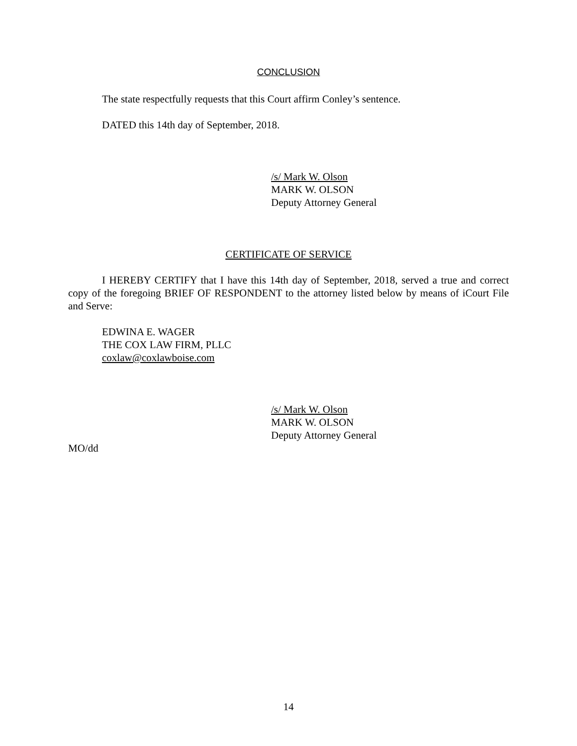CONCLUSION
The state respectfully requests that this Court affirm Conley’s sentence.
DATED this 14th day of September, 2018.
/s/ Mark W. Olson
MARK W. OLSON
Deputy Attorney General
CERTIFICATE OF SERVICE
I HEREBY CERTIFY that I have this 14th day of September, 2018, served a true and correct copy of the foregoing BRIEF OF RESPONDENT to the attorney listed below by means of iCourt File and Serve:
EDWINA E. WAGER
THE COX LAW FIRM, PLLC
coxlaw@coxlawboise.com
/s/ Mark W. Olson
MARK W. OLSON
Deputy Attorney General
MO/dd
14